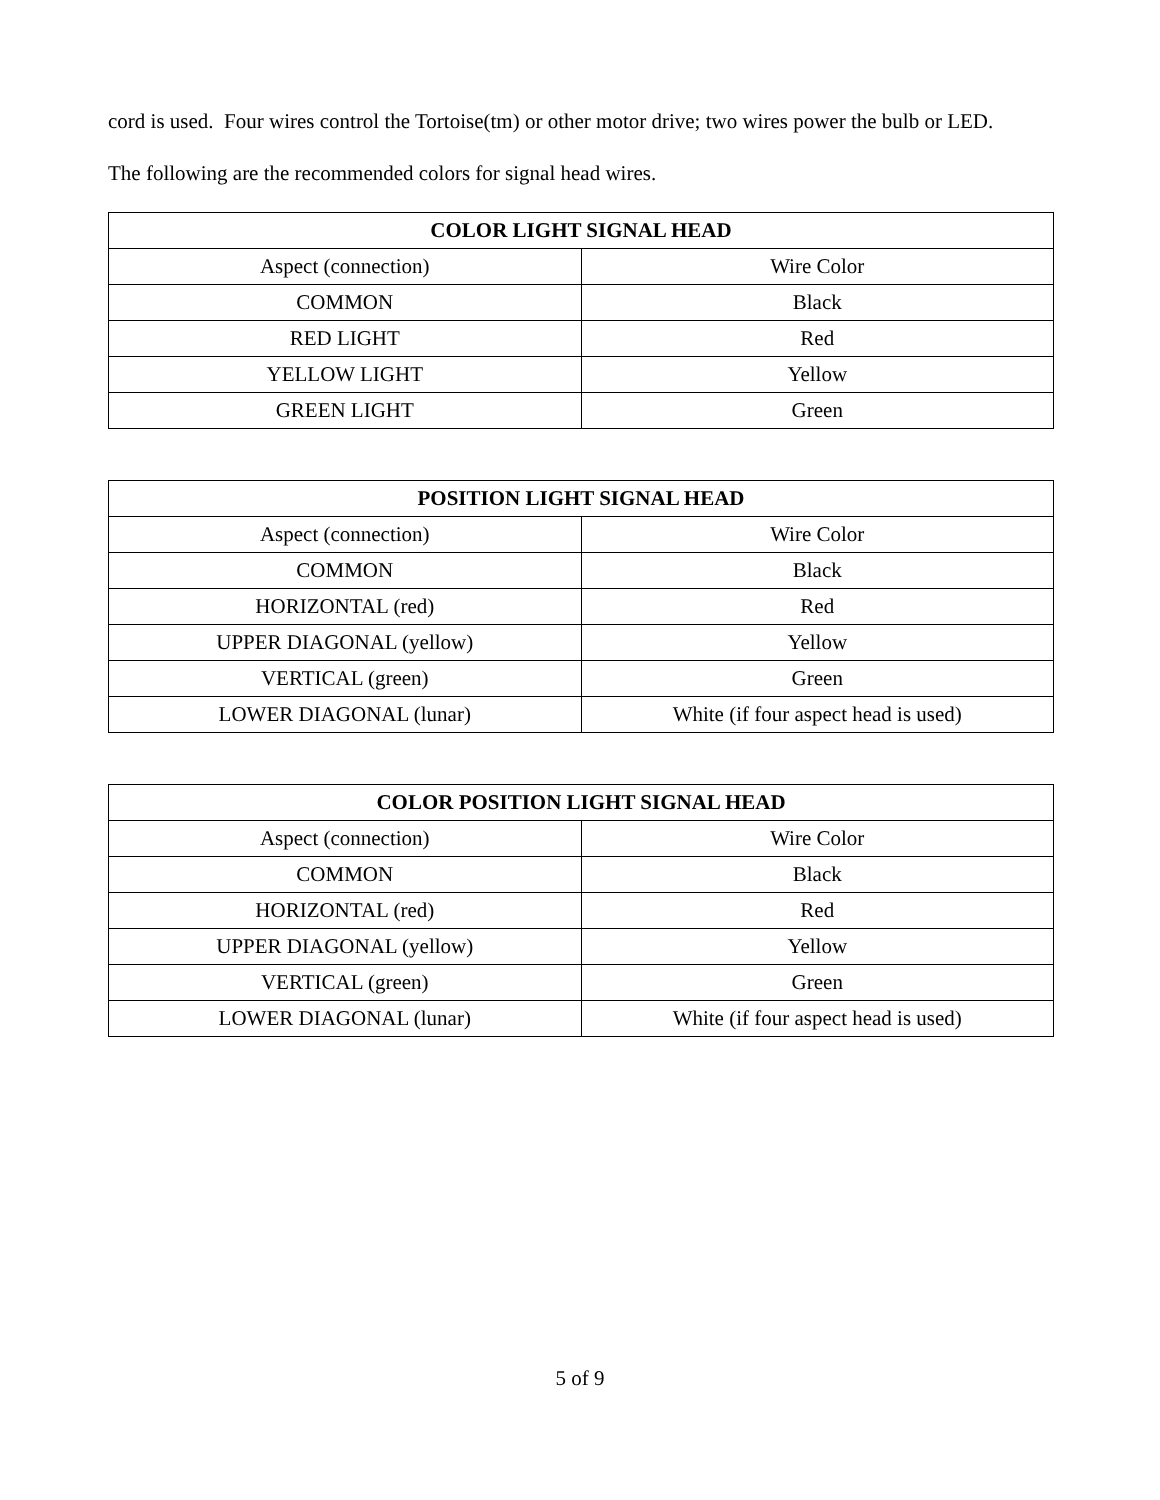cord is used. Four wires control the Tortoise(tm) or other motor drive; two wires power the bulb or LED.
The following are the recommended colors for signal head wires.
| COLOR LIGHT SIGNAL HEAD | |
| --- | --- |
| Aspect (connection) | Wire Color |
| COMMON | Black |
| RED LIGHT | Red |
| YELLOW LIGHT | Yellow |
| GREEN LIGHT | Green |
| POSITION LIGHT SIGNAL HEAD | |
| --- | --- |
| Aspect (connection) | Wire Color |
| COMMON | Black |
| HORIZONTAL (red) | Red |
| UPPER DIAGONAL (yellow) | Yellow |
| VERTICAL (green) | Green |
| LOWER DIAGONAL (lunar) | White (if four aspect head is used) |
| COLOR POSITION LIGHT SIGNAL HEAD | |
| --- | --- |
| Aspect (connection) | Wire Color |
| COMMON | Black |
| HORIZONTAL (red) | Red |
| UPPER DIAGONAL (yellow) | Yellow |
| VERTICAL (green) | Green |
| LOWER DIAGONAL (lunar) | White (if four aspect head is used) |
5 of 9